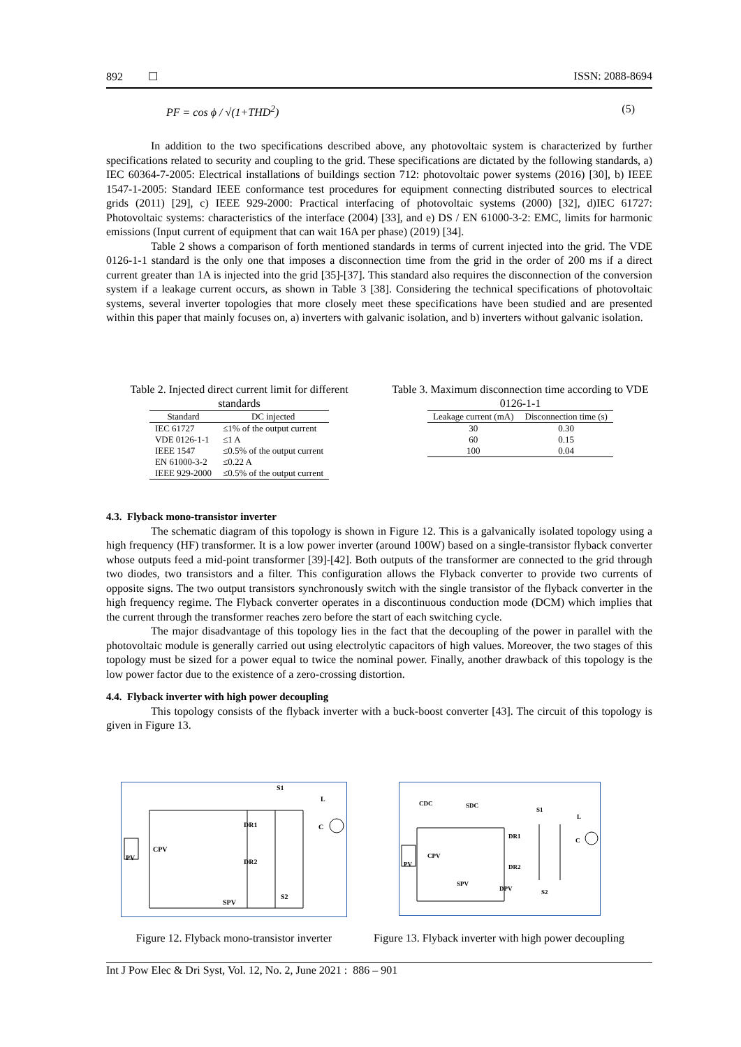892 ☐ ISSN: 2088-8694
PF = cos ϕ / √(1+THD<sup>2</sup>) (5)
In addition to the two specifications described above, any photovoltaic system is characterized by further specifications related to security and coupling to the grid. These specifications are dictated by the following standards, a) IEC 60364-7-2005: Electrical installations of buildings section 712: photovoltaic power systems (2016) [30], b) IEEE 1547-1-2005: Standard IEEE conformance test procedures for equipment connecting distributed sources to electrical grids (2011) [29], c) IEEE 929-2000: Practical interfacing of photovoltaic systems (2000) [32], d)IEC 61727: Photovoltaic systems: characteristics of the interface (2004) [33], and e) DS / EN 61000-3-2: EMC, limits for harmonic emissions (Input current of equipment that can wait 16A per phase) (2019) [34].
Table 2 shows a comparison of forth mentioned standards in terms of current injected into the grid. The VDE 0126-1-1 standard is the only one that imposes a disconnection time from the grid in the order of 200 ms if a direct current greater than 1A is injected into the grid [35]-[37]. This standard also requires the disconnection of the conversion system if a leakage current occurs, as shown in Table 3 [38]. Considering the technical specifications of photovoltaic systems, several inverter topologies that more closely meet these specifications have been studied and are presented within this paper that mainly focuses on, a) inverters with galvanic isolation, and b) inverters without galvanic isolation.
Table 2. Injected direct current limit for different standards
| Standard | DC injected |
| --- | --- |
| IEC 61727 | ≤1% of the output current |
| VDE 0126-1-1 | ≤1 A |
| IEEE 1547 | ≤0.5% of the output current |
| EN 61000-3-2 | ≤0.22 A |
| IEEE 929-2000 | ≤0.5% of the output current |
Table 3. Maximum disconnection time according to VDE 0126-1-1
| Leakage current (mA) | Disconnection time (s) |
| --- | --- |
| 30 | 0.30 |
| 60 | 0.15 |
| 100 | 0.04 |
4.3. Flyback mono-transistor inverter
The schematic diagram of this topology is shown in Figure 12. This is a galvanically isolated topology using a high frequency (HF) transformer. It is a low power inverter (around 100W) based on a single-transistor flyback converter whose outputs feed a mid-point transformer [39]-[42]. Both outputs of the transformer are connected to the grid through two diodes, two transistors and a filter. This configuration allows the Flyback converter to provide two currents of opposite signs. The two output transistors synchronously switch with the single transistor of the flyback converter in the high frequency regime. The Flyback converter operates in a discontinuous conduction mode (DCM) which implies that the current through the transformer reaches zero before the start of each switching cycle.
The major disadvantage of this topology lies in the fact that the decoupling of the power in parallel with the photovoltaic module is generally carried out using electrolytic capacitors of high values. Moreover, the two stages of this topology must be sized for a power equal to twice the nominal power. Finally, another drawback of this topology is the low power factor due to the existence of a zero-crossing distortion.
4.4. Flyback inverter with high power decoupling
This topology consists of the flyback inverter with a buck-boost converter [43]. The circuit of this topology is given in Figure 13.
S1
L
DR1 C
PV
CPV
DR2
S2
SPV
CDC SDC
S1
L
DR1
C
PV
CPV
DR2
SPV
DPV S2
Figure 12. Flyback mono-transistor inverter
Figure 13. Flyback inverter with high power decoupling
Int J Pow Elec & Dri Syst, Vol. 12, No. 2, June 2021 : 886 – 901